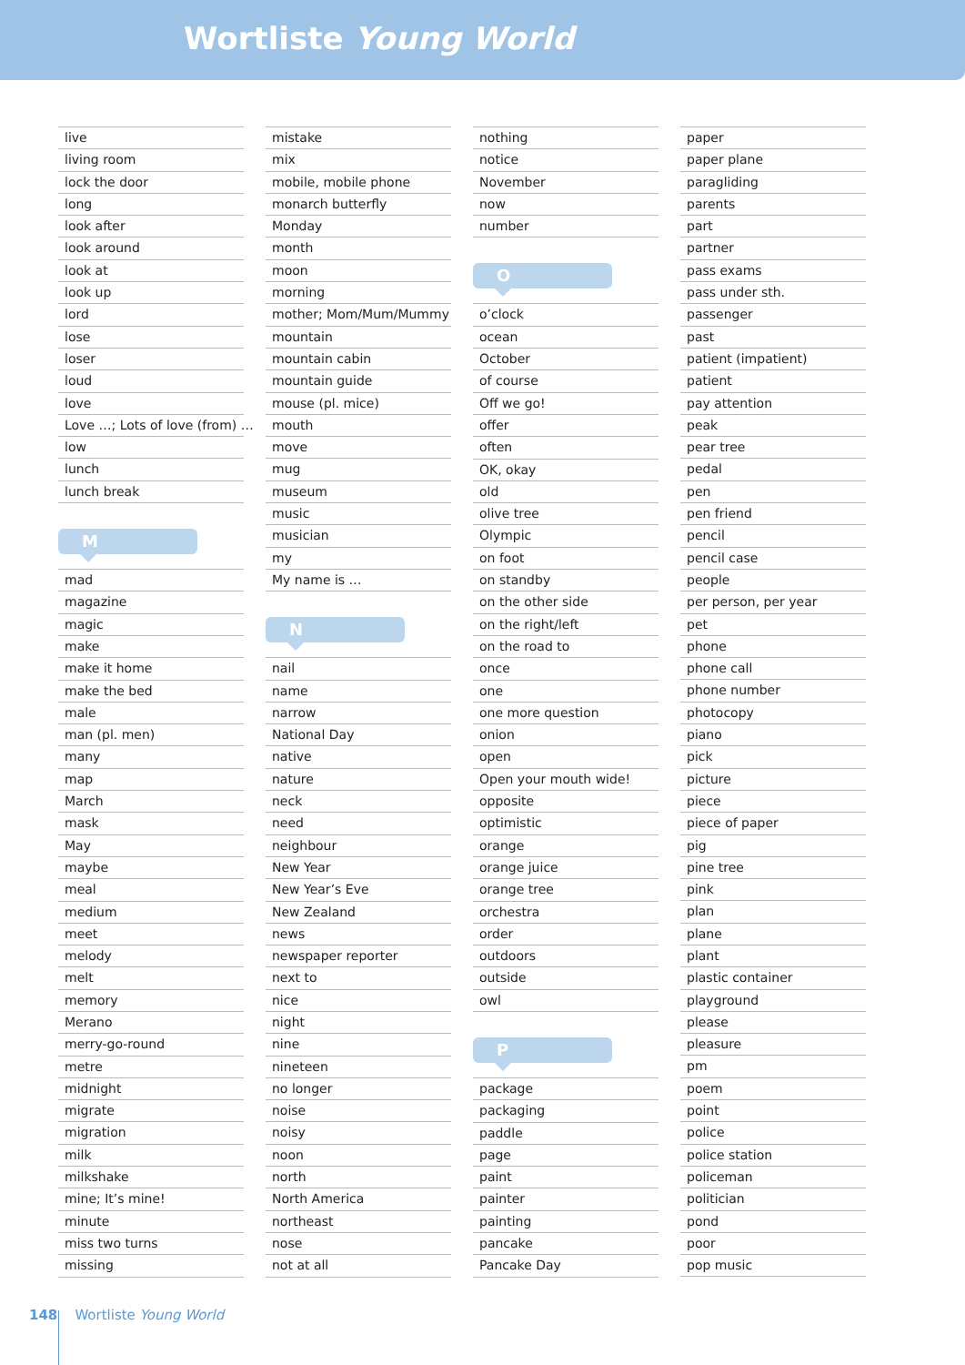Wortliste Young World
live
living room
lock the door
long
look after
look around
look at
look up
lord
lose
loser
loud
love
Love …; Lots of love (from) …
low
lunch
lunch break
M
mad
magazine
magic
make
make it home
make the bed
male
man (pl. men)
many
map
March
mask
May
maybe
meal
medium
meet
melody
melt
memory
Merano
merry-go-round
metre
midnight
migrate
migration
milk
milkshake
mine; It’s mine!
minute
miss two turns
missing
mistake
mix
mobile, mobile phone
monarch butterfly
Monday
month
moon
morning
mother; Mom/Mum/Mummy
mountain
mountain cabin
mountain guide
mouse (pl. mice)
mouth
move
mug
museum
music
musician
my
My name is …
N
nail
name
narrow
National Day
native
nature
neck
need
neighbour
New Year
New Year’s Eve
New Zealand
news
newspaper reporter
next to
nice
night
nine
nineteen
no longer
noise
noisy
noon
north
North America
northeast
nose
not at all
nothing
notice
November
now
number
O
o’clock
ocean
October
of course
Off we go!
offer
often
OK, okay
old
olive tree
Olympic
on foot
on standby
on the other side
on the right/left
on the road to
once
one
one more question
onion
open
Open your mouth wide!
opposite
optimistic
orange
orange juice
orange tree
orchestra
order
outdoors
outside
owl
P
package
packaging
paddle
page
paint
painter
painting
pancake
Pancake Day
paper
paper plane
paragliding
parents
part
partner
pass exams
pass under sth.
passenger
past
patient (impatient)
patient
pay attention
peak
pear tree
pedal
pen
pen friend
pencil
pencil case
people
per person, per year
pet
phone
phone call
phone number
photocopy
piano
pick
picture
piece
piece of paper
pig
pine tree
pink
plan
plane
plant
plastic container
playground
please
pleasure
pm
poem
point
police
police station
policeman
politician
pond
poor
pop music
148 Wortliste Young World